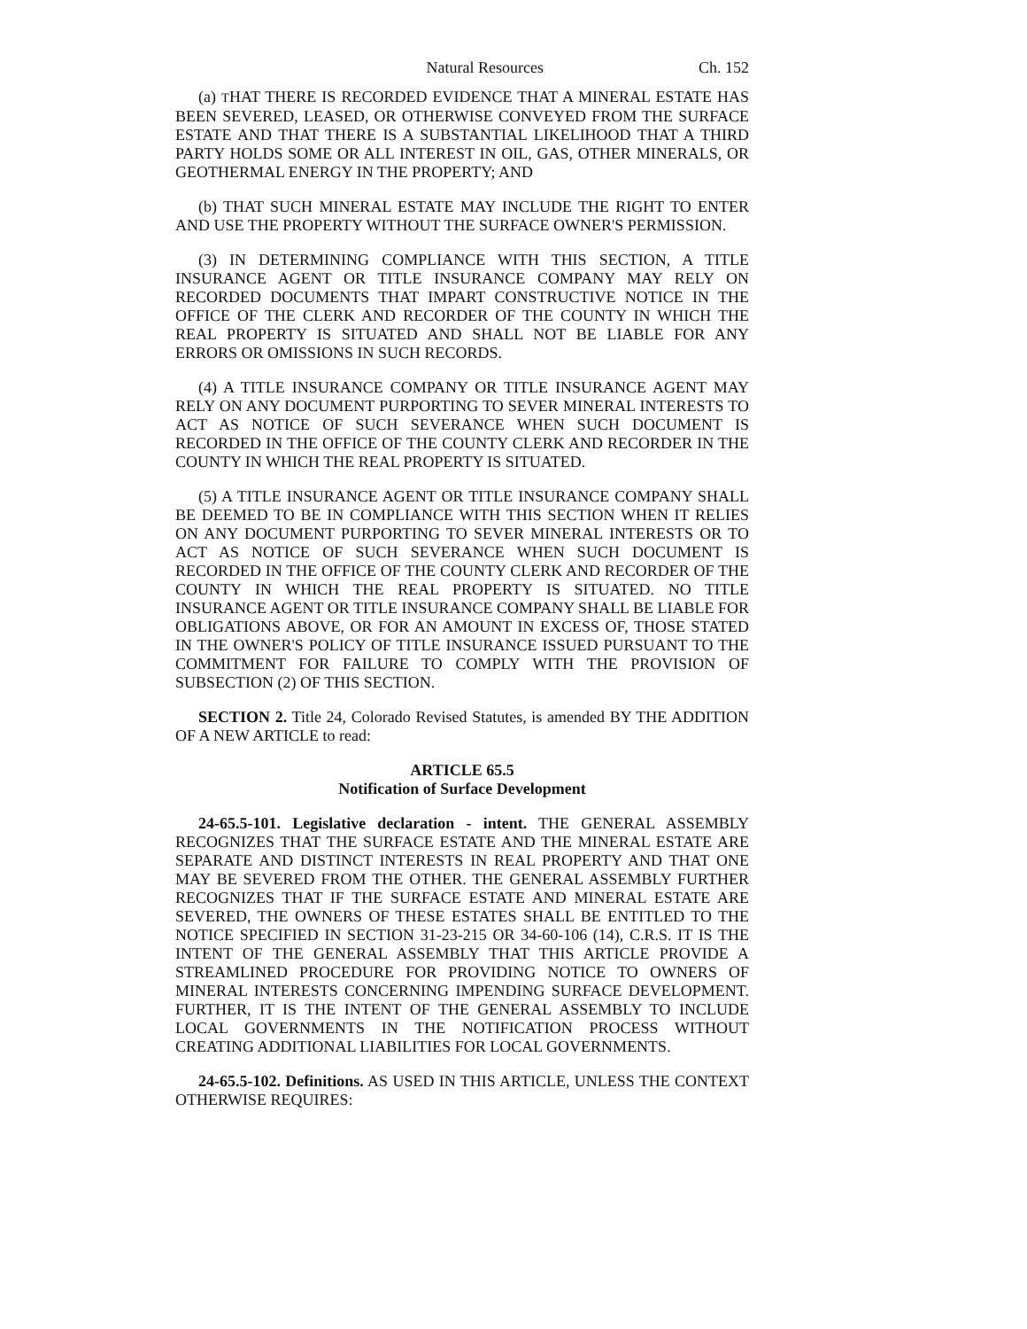Natural Resources Ch. 152
(a) THAT THERE IS RECORDED EVIDENCE THAT A MINERAL ESTATE HAS BEEN SEVERED, LEASED, OR OTHERWISE CONVEYED FROM THE SURFACE ESTATE AND THAT THERE IS A SUBSTANTIAL LIKELIHOOD THAT A THIRD PARTY HOLDS SOME OR ALL INTEREST IN OIL, GAS, OTHER MINERALS, OR GEOTHERMAL ENERGY IN THE PROPERTY; AND
(b) THAT SUCH MINERAL ESTATE MAY INCLUDE THE RIGHT TO ENTER AND USE THE PROPERTY WITHOUT THE SURFACE OWNER'S PERMISSION.
(3) IN DETERMINING COMPLIANCE WITH THIS SECTION, A TITLE INSURANCE AGENT OR TITLE INSURANCE COMPANY MAY RELY ON RECORDED DOCUMENTS THAT IMPART CONSTRUCTIVE NOTICE IN THE OFFICE OF THE CLERK AND RECORDER OF THE COUNTY IN WHICH THE REAL PROPERTY IS SITUATED AND SHALL NOT BE LIABLE FOR ANY ERRORS OR OMISSIONS IN SUCH RECORDS.
(4) A TITLE INSURANCE COMPANY OR TITLE INSURANCE AGENT MAY RELY ON ANY DOCUMENT PURPORTING TO SEVER MINERAL INTERESTS TO ACT AS NOTICE OF SUCH SEVERANCE WHEN SUCH DOCUMENT IS RECORDED IN THE OFFICE OF THE COUNTY CLERK AND RECORDER IN THE COUNTY IN WHICH THE REAL PROPERTY IS SITUATED.
(5) A TITLE INSURANCE AGENT OR TITLE INSURANCE COMPANY SHALL BE DEEMED TO BE IN COMPLIANCE WITH THIS SECTION WHEN IT RELIES ON ANY DOCUMENT PURPORTING TO SEVER MINERAL INTERESTS OR TO ACT AS NOTICE OF SUCH SEVERANCE WHEN SUCH DOCUMENT IS RECORDED IN THE OFFICE OF THE COUNTY CLERK AND RECORDER OF THE COUNTY IN WHICH THE REAL PROPERTY IS SITUATED. NO TITLE INSURANCE AGENT OR TITLE INSURANCE COMPANY SHALL BE LIABLE FOR OBLIGATIONS ABOVE, OR FOR AN AMOUNT IN EXCESS OF, THOSE STATED IN THE OWNER'S POLICY OF TITLE INSURANCE ISSUED PURSUANT TO THE COMMITMENT FOR FAILURE TO COMPLY WITH THE PROVISION OF SUBSECTION (2) OF THIS SECTION.
SECTION 2. Title 24, Colorado Revised Statutes, is amended BY THE ADDITION OF A NEW ARTICLE to read:
ARTICLE 65.5
Notification of Surface Development
24-65.5-101. Legislative declaration - intent. THE GENERAL ASSEMBLY RECOGNIZES THAT THE SURFACE ESTATE AND THE MINERAL ESTATE ARE SEPARATE AND DISTINCT INTERESTS IN REAL PROPERTY AND THAT ONE MAY BE SEVERED FROM THE OTHER. THE GENERAL ASSEMBLY FURTHER RECOGNIZES THAT IF THE SURFACE ESTATE AND MINERAL ESTATE ARE SEVERED, THE OWNERS OF THESE ESTATES SHALL BE ENTITLED TO THE NOTICE SPECIFIED IN SECTION 31-23-215 OR 34-60-106 (14), C.R.S. IT IS THE INTENT OF THE GENERAL ASSEMBLY THAT THIS ARTICLE PROVIDE A STREAMLINED PROCEDURE FOR PROVIDING NOTICE TO OWNERS OF MINERAL INTERESTS CONCERNING IMPENDING SURFACE DEVELOPMENT. FURTHER, IT IS THE INTENT OF THE GENERAL ASSEMBLY TO INCLUDE LOCAL GOVERNMENTS IN THE NOTIFICATION PROCESS WITHOUT CREATING ADDITIONAL LIABILITIES FOR LOCAL GOVERNMENTS.
24-65.5-102. Definitions. AS USED IN THIS ARTICLE, UNLESS THE CONTEXT OTHERWISE REQUIRES: